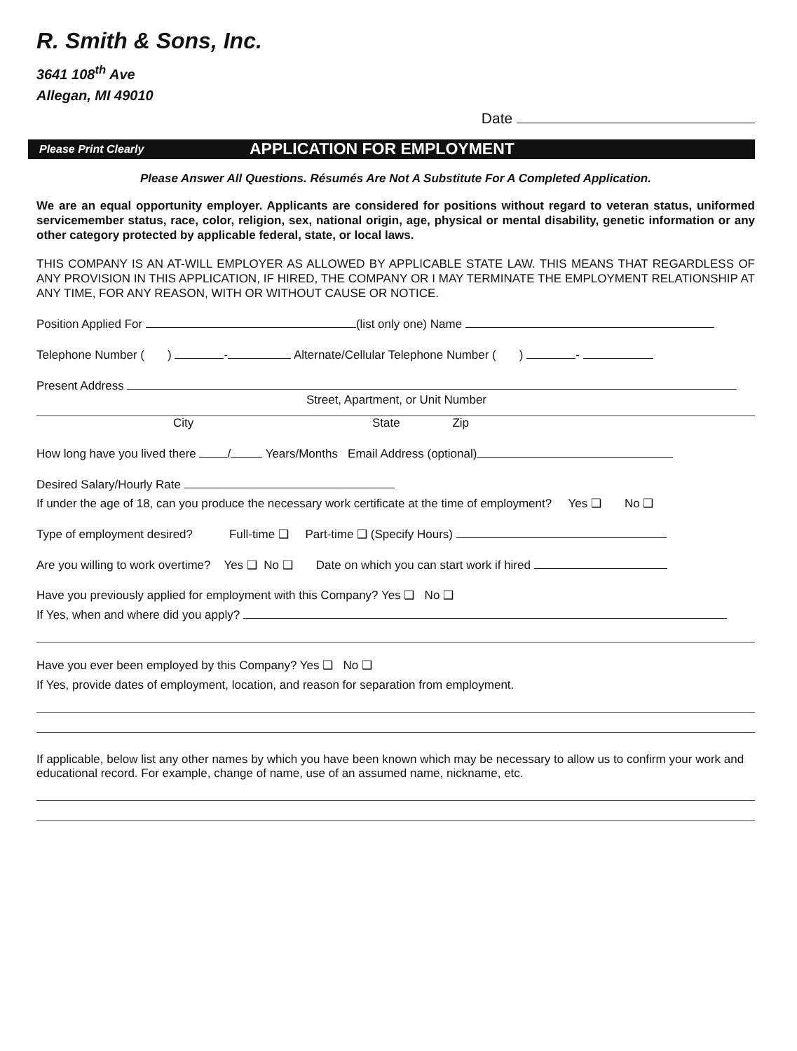R. Smith & Sons, Inc.
3641 108<sup>th</sup> Ave
Allegan, MI 49010
Date
Please Print Clearly APPLICATION FOR EMPLOYMENT
Please Answer All Questions. Résumés Are Not A Substitute For A Completed Application.
We are an equal opportunity employer. Applicants are considered for positions without regard to veteran status, uniformed servicemember status, race, color, religion, sex, national origin, age, physical or mental disability, genetic information or any other category protected by applicable federal, state, or local laws.
THIS COMPANY IS AN AT-WILL EMPLOYER AS ALLOWED BY APPLICABLE STATE LAW. THIS MEANS THAT REGARDLESS OF ANY PROVISION IN THIS APPLICATION, IF HIRED, THE COMPANY OR I MAY TERMINATE THE EMPLOYMENT RELATIONSHIP AT ANY TIME, FOR ANY REASON, WITH OR WITHOUT CAUSE OR NOTICE.
Position Applied For (list only one) Name
Telephone Number ( ) - Alternate/Cellular Telephone Number ( ) -
Present Address
Street, Apartment, or Unit Number
City State Zip
How long have you lived there / Years/Months Email Address (optional)
Desired Salary/Hourly Rate
If under the age of 18, can you produce the necessary work certificate at the time of employment? Yes ❑ No ❑
Type of employment desired? Full-time ❑ Part-time ❑ (Specify Hours)
Are you willing to work overtime? Yes ❑ No ❑ Date on which you can start work if hired
Have you previously applied for employment with this Company? Yes ❑ No ❑
If Yes, when and where did you apply?
Have you ever been employed by this Company? Yes ❑ No ❑
If Yes, provide dates of employment, location, and reason for separation from employment.
If applicable, below list any other names by which you have been known which may be necessary to allow us to confirm your work and educational record. For example, change of name, use of an assumed name, nickname, etc.